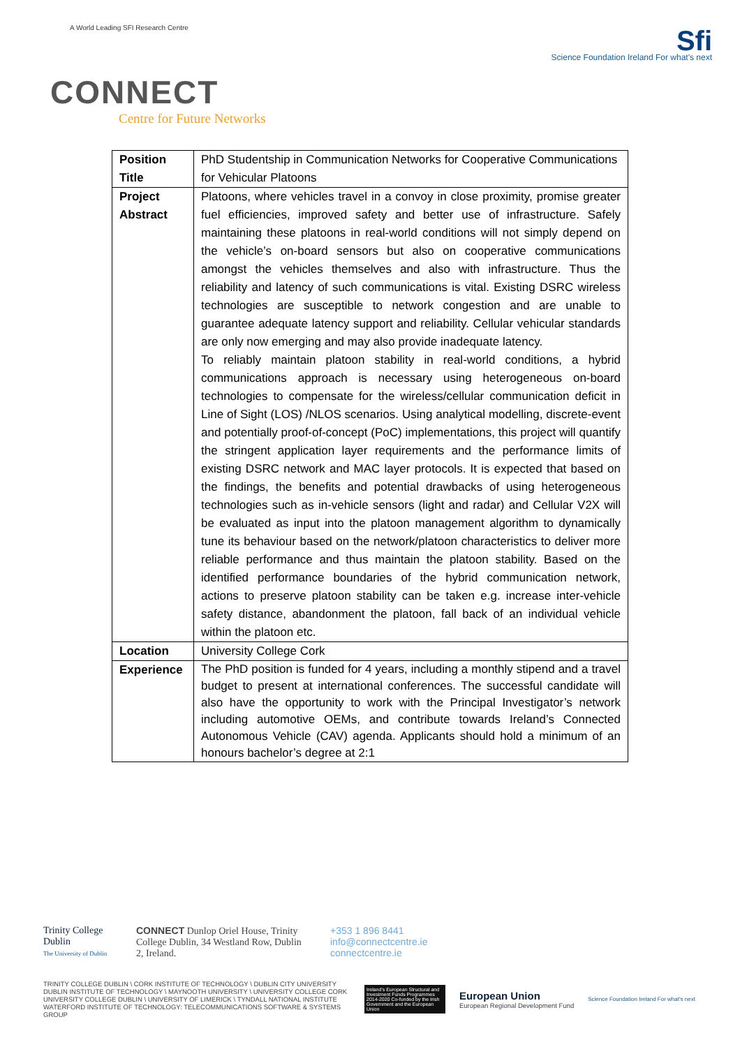A World Leading SFI Research Centre
Sfi
Science Foundation Ireland For what's next
CONNECT
Centre for Future Networks
| Position Title | PhD Studentship in Communication Networks for Cooperative Communications for Vehicular Platoons |
| Project Abstract | Platoons, where vehicles travel in a convoy in close proximity, promise greater fuel efficiencies, improved safety and better use of infrastructure. Safely maintaining these platoons in real-world conditions will not simply depend on the vehicle’s on-board sensors but also on cooperative communications amongst the vehicles themselves and also with infrastructure. Thus the reliability and latency of such communications is vital. Existing DSRC wireless technologies are susceptible to network congestion and are unable to guarantee adequate latency support and reliability. Cellular vehicular standards are only now emerging and may also provide inadequate latency. To reliably maintain platoon stability in real-world conditions, a hybrid communications approach is necessary using heterogeneous on-board technologies to compensate for the wireless/cellular communication deficit in Line of Sight (LOS) /NLOS scenarios. Using analytical modelling, discrete-event and potentially proof-of-concept (PoC) implementations, this project will quantify the stringent application layer requirements and the performance limits of existing DSRC network and MAC layer protocols. It is expected that based on the findings, the benefits and potential drawbacks of using heterogeneous technologies such as in-vehicle sensors (light and radar) and Cellular V2X will be evaluated as input into the platoon management algorithm to dynamically tune its behaviour based on the network/platoon characteristics to deliver more reliable performance and thus maintain the platoon stability. Based on the identified performance boundaries of the hybrid communication network, actions to preserve platoon stability can be taken e.g. increase inter-vehicle safety distance, abandonment the platoon, fall back of an individual vehicle within the platoon etc. |
| Location | University College Cork |
| Experience | The PhD position is funded for 4 years, including a monthly stipend and a travel budget to present at international conferences. The successful candidate will also have the opportunity to work with the Principal Investigator’s network including automotive OEMs, and contribute towards Ireland’s Connected Autonomous Vehicle (CAV) agenda. Applicants should hold a minimum of an honours bachelor’s degree at 2:1 |
Trinity College Dublin
The University of Dublin
CONNECT Dunlop Oriel House, Trinity College Dublin, 34 Westland Row, Dublin 2, Ireland.
+353 1 896 8441
info@connectcentre.ie
connectcentre.ie
TRINITY COLLEGE DUBLIN \ CORK INSTITUTE OF TECHNOLOGY \ DUBLIN CITY UNIVERSITY DUBLIN INSTITUTE OF TECHNOLOGY \ MAYNOOTH UNIVERSITY \ UNIVERSITY COLLEGE CORK UNIVERSITY COLLEGE DUBLIN \ UNIVERSITY OF LIMERICK \ TYNDALL NATIONAL INSTITUTE WATERFORD INSTITUTE OF TECHNOLOGY: TELECOMMUNICATIONS SOFTWARE & SYSTEMS GROUP
Ireland's European Structural and Investment Funds Programmes 2014-2020 Co-funded by the Irish Government and the European Union
European Union
European Regional Development Fund
Science Foundation Ireland For what's next